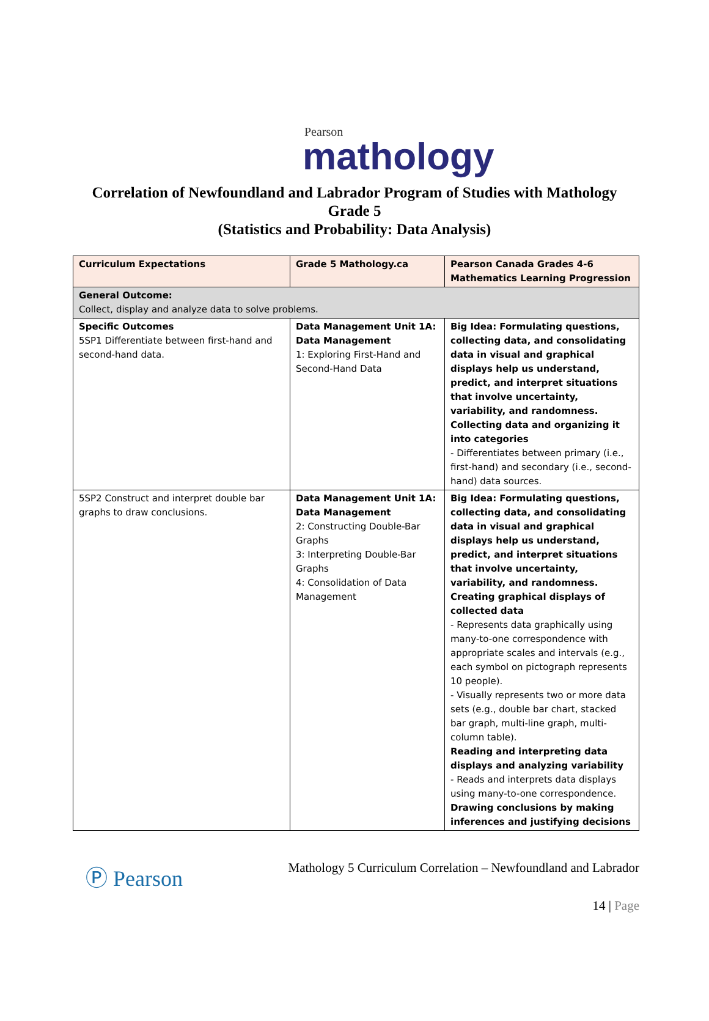Pearson
mathology
Correlation of Newfoundland and Labrador Program of Studies with Mathology
Grade 5
(Statistics and Probability: Data Analysis)
| Curriculum Expectations | Grade 5 Mathology.ca | Pearson Canada Grades 4-6 Mathematics Learning Progression |
| --- | --- | --- |
| General Outcome: Collect, display and analyze data to solve problems. | | |
| Specific Outcomes 5SP1 Differentiate between first-hand and second-hand data. | Data Management Unit 1A: Data Management 1: Exploring First-Hand and Second-Hand Data | Big Idea: Formulating questions, collecting data, and consolidating data in visual and graphical displays help us understand, predict, and interpret situations that involve uncertainty, variability, and randomness. Collecting data and organizing it into categories - Differentiates between primary (i.e., first-hand) and secondary (i.e., second-hand) data sources. |
| 5SP2 Construct and interpret double bar graphs to draw conclusions. | Data Management Unit 1A: Data Management 2: Constructing Double-Bar Graphs 3: Interpreting Double-Bar Graphs 4: Consolidation of Data Management | Big Idea: Formulating questions, collecting data, and consolidating data in visual and graphical displays help us understand, predict, and interpret situations that involve uncertainty, variability, and randomness. Creating graphical displays of collected data - Represents data graphically using many-to-one correspondence with appropriate scales and intervals (e.g., each symbol on pictograph represents 10 people). - Visually represents two or more data sets (e.g., double bar chart, stacked bar graph, multi-line graph, multi-column table). Reading and interpreting data displays and analyzing variability - Reads and interprets data displays using many-to-one correspondence. Drawing conclusions by making inferences and justifying decisions |
Ⓟ Pearson Mathology 5 Curriculum Correlation – Newfoundland and Labrador
14 | Page